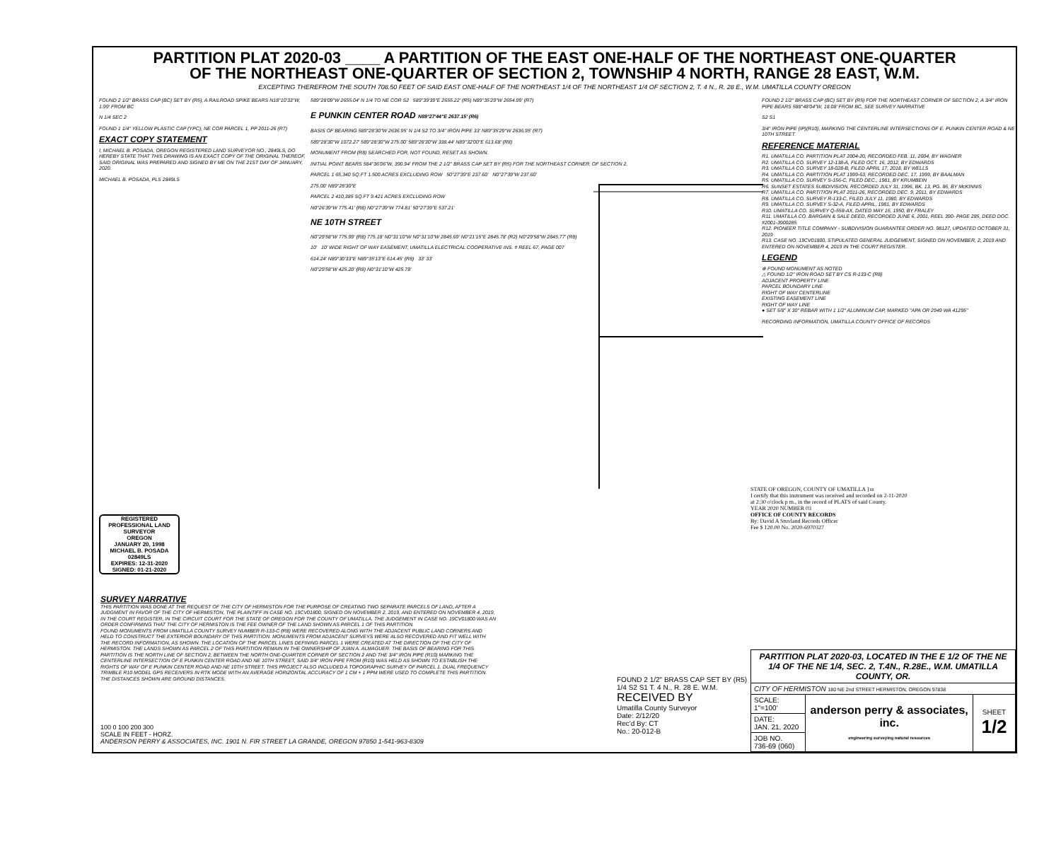PARTITION PLAT 2020-03 ____ A PARTITION OF THE EAST ONE-HALF OF THE NORTHEAST ONE-QUARTER
OF THE NORTHEAST ONE-QUARTER OF SECTION 2, TOWNSHIP 4 NORTH, RANGE 28 EAST, W.M.
EXCEPTING THEREFROM THE SOUTH 708.50 FEET OF SAID EAST ONE-HALF OF THE NORTHEAST 1/4 OF THE NORTHEAST 1/4 OF SECTION 2, T. 4 N., R. 28 E., W.M. UMATILLA COUNTY OREGON
FOUND 2 1/2" BRASS CAP (BC) SET BY (R5), A RAILROAD SPIKE BEARS N18°10'33"W, 1.99' FROM BC
N 1/4 SEC 2
FOUND 1 1/4" YELLOW PLASTIC CAP (YPC), NE COR PARCEL 1, PP 2011-26 (R7)
EXACT COPY STATEMENT
I, MICHAEL B. POSADA, OREGON REGISTERED LAND SURVEYOR NO., 2849LS, DO HEREBY STATE THAT THIS DRAWING IS AN EXACT COPY OF THE ORIGINAL THEREOF, SAID ORIGINAL WAS PREPARED AND SIGNED BY ME ON THE 21ST DAY OF JANUARY, 2020.
MICHAEL B. POSADA, PLS 2849LS
589°28'09"W 2655.04' N 1/4 TO NE COR S2 589°39'39"E 2655.22' (R5) N89°35'29"W 2654.99' (R7)
E PUNKIN CENTER ROAD N89°27'44"E 2637.15' (R6)
BASIS OF BEARING 589°28'30"W 2636.95' N 1/4 S2 TO 3/4" IRON PIPE 33' N89°35'29"W 2636.95' (R7)
589°28'30"W 1072.27' 589°28'30"W 275.00' 589°28'30"W 338.44' N89°32'00"E 613.68' (R8)
MONUMENT FROM (R8) SEARCHED FOR, NOT FOUND, RESET AS SHOWN.
INITIAL POINT BEARS 584°36'06"W, 390.94' FROM THE 2 1/2" BRASS CAP SET BY (R5) FOR THE NORTHEAST CORNER, OF SECTION 2.
PARCEL 1 65,340 SQ.FT 1.500 ACRES EXCLUDING ROW 50°27'39"E 237.60' N0°27'39"W 237.60'
275.00' N89°28'30"E
PARCEL 2 410,385 SQ.FT 9.421 ACRES EXCLUDING ROW
N0°26'39"W 775.41' (R8) N0°27'39"W 774.81' 50°27'39"E 537.21'
NE 10TH STREET
N0°29'58"W 775.99' (R8) 775.18' N0°31'10"W N0°31'10"W 2845.69' N0°21'15"E 2845.78' (R2) N0°29'58"W 2845.77' (R8)
10' 10' WIDE RIGHT OF WAY EASEMENT, UMATILLA ELECTRICAL COOPERATIVE INS. # REEL 67, PAGE 007
614.24' N89°30'33"E N89°35'13"E 614.45' (R8) 33' 33'
N0°29'58"W 425.20' (R8) N0°31'10"W 425.78'
FOUND 2 1/2" BRASS CAP (BC) SET BY (R5) FOR THE NORTHEAST CORNER OF SECTION 2, A 3/4" IRON PIPE BEARS 588°48'04"W, 18.08' FROM BC, SEE SURVEY NARRATIVE
S2 S1
3/4" IRON PIPE (IP)(R10), MARKING THE CENTERLINE INTERSECTIONS OF E. PUNKIN CENTER ROAD & NE 10TH STREET.
REFERENCE MATERIAL
R1. UMATILLA CO. PARTITION PLAT 2004-20, RECORDED FEB. 11, 2004, BY WAGNER
R2. UMATILLA CO. SURVEY 12-138-A, FILED OCT. 16, 2012, BY EDWARDS
R3. UMATILLA CO. SURVEY 18-028-B, FILED APRIL 17, 2018, BY WELLS
R4. UMATILLA CO. PARTITION PLAT 1999-63, RECORDED DEC. 17, 1999, BY BAALMAN
R5. UMATILLA CO. SURVEY S-156-C, FILED DEC., 1981, BY KRUMBEIN
R6. SUNSET ESTATES SUBDIVISION, RECORDED JULY 31, 1996, BK. 13, PG. 86, BY McKINNIS
R7. UMATILLA CO. PARTITION PLAT 2011-26, RECORDED DEC. 9, 2011, BY EDWARDS
R8. UMATILLA CO. SURVEY R-133-C, FILED JULY 11, 1980, BY EDWARDS
R9. UMATILLA CO. SURVEY S-32-A, FILED APRIL, 1981, BY EDWARDS
R10. UMATILLA CO. SURVEY Q-558-AX, DATED MAY 15, 1950, BY FRALEY
R11. UMATILLA CO. BARGAIN & SALE DEED, RECORDED JUNE 6, 2001, REEL 390- PAGE 285, DEED DOC. #2001-3900285
R12. PIONEER TITLE COMPANY - SUBDIVISION GUARANTEE ORDER NO. 98127, UPDATED OCTOBER 31, 2019
R13. CASE NO. 19CV01800, STIPULATED GENERAL JUDGEMENT, SIGNED ON NOVEMBER, 2, 2019 AND ENTERED ON NOVEMBER 4, 2019 IN THE COURT REGISTER.
LEGEND
⊕ FOUND MONUMENT AS NOTED
△ FOUND 1/2" IRON ROAD SET BY CS R-133-C (R8)
ADJACENT PROPERTY LINE
PARCEL BOUNDARY LINE
RIGHT OF WAY CENTERLINE
EXISTING EASEMENT LINE
RIGHT OF WAY LINE
● SET 5/8" X 30" REBAR WITH 1 1/2" ALUMINUM CAP, MARKED "APA OR 2949 WA 41295"
RECORDING INFORMATION, UMATILLA COUNTY OFFICE OF RECORDS
REGISTERED PROFESSIONAL LAND SURVEYOR
OREGON
JANUARY 20, 1998
MICHAEL B. POSADA
02849LS
EXPIRES: 12-31-2020 SIGNED: 01-21-2020
SURVEY NARRATIVE
THIS PARTITION WAS DONE AT THE REQUEST OF THE CITY OF HERMISTON FOR THE PURPOSE OF CREATING TWO SEPARATE PARCELS OF LAND, AFTER A JUDGMENT IN FAVOR OF THE CITY OF HERMISTON, THE PLAINTIFF IN CASE NO. 19CV01800, SIGNED ON NOVEMBER 2, 2019, AND ENTERED ON NOVEMBER 4, 2019, IN THE COURT REGISTER, IN THE CIRCUIT COURT FOR THE STATE OF OREGON FOR THE COUNTY OF UMATILLA. THE JUDGEMENT IN CASE NO. 19CV01800 WAS AN ORDER CONFIRMING THAT THE CITY OF HERMISTON IS THE FEE OWNER OF THE LAND SHOWN AS PARCEL 1 OF THIS PARTITION.
FOUND MONUMENTS FROM UMATILLA COUNTY SURVEY NUMBER R-133-C (R8) WERE RECOVERED ALONG WITH THE ADJACENT PUBLIC LAND CORNERS AND HELD TO CONSTRUCT THE EXTERIOR BOUNDARY OF THIS PARTITION. MONUMENTS FROM ADJACENT SURVEYS WERE ALSO RECOVERED AND FIT WELL WITH THE RECORD INFORMATION, AS SHOWN. THE LOCATION OF THE PARCEL LINES DEFINING PARCEL 1 WERE CREATED AT THE DIRECTION OF THE CITY OF HERMISTON. THE LANDS SHOWN AS PARCEL 2 OF THIS PARTITION REMAIN IN THE OWNERSHIP OF JUAN A. ALMAGUER. THE BASIS OF BEARING FOR THIS PARTITION IS THE NORTH LINE OF SECTION 2, BETWEEN THE NORTH ONE-QUARTER CORNER OF SECTION 2 AND THE 3/4" IRON PIPE (R10) MARKING THE CENTERLINE INTERSECTION OF E PUNKIN CENTER ROAD AND NE 10TH STREET, SAID 3/4" IRON PIPE FROM (R10) WAS HELD AS SHOWN TO ESTABLISH THE RIGHTS OF WAY OF E PUNKIN CENTER ROAD AND NE 10TH STREET. THIS PROJECT ALSO INCLUDED A TOPOGRAPHIC SURVEY OF PARCEL 1. DUAL FREQUENCY TRIMBLE R10 MODEL GPS RECEIVERS IN RTK MODE WITH AN AVERAGE HORIZONTAL ACCURACY OF 1 CM + 1 PPM WERE USED TO COMPLETE THIS PARTITION. THE DISTANCES SHOWN ARE GROUND DISTANCES.
100 0 100 200 300
SCALE IN FEET - HORZ.
ANDERSON PERRY & ASSOCIATES, INC. 1901 N. FIR STREET LA GRANDE, OREGON 97850 1-541-963-8309
FOUND 2 1/2" BRASS CAP SET BY (R5)
1/4 S2 S1 T. 4 N., R. 28 E. W.M.
RECEIVED BY
Umatilla County Surveyor
Date: 2/12/20
Rec'd By: CT
No.: 20-012-B
STATE OF OREGON, COUNTY OF UMATILLA }ss
I certify that this instrument was received and recorded on 2-11-2020
at 2:30 o'clock p m., in the record of PLATS of said County.
YEAR 2020 NUMBER 03
OFFICE OF COUNTY RECORDS
By: David A Stuvland Records Officer
Fee $ 120.00 No. 2020-6970327
| PARTITION PLAT 2020-03, LOCATED IN THE E 1/2 OF THE NE 1/4 OF THE NE 1/4, SEC. 2, T.4N., R.28E., W.M. UMATILLA COUNTY, OR. | | |
| CITY OF HERMISTON 180 NE 2nd STREET HERMISTON, OREGON 97838 | | |
| SCALE: 1"=100' | anderson perry & associates, inc. engineering surveying natural resources | SHEET 1/2 |
| DATE: JAN. 21, 2020 | | |
| JOB NO. 736-69 (060) | | |